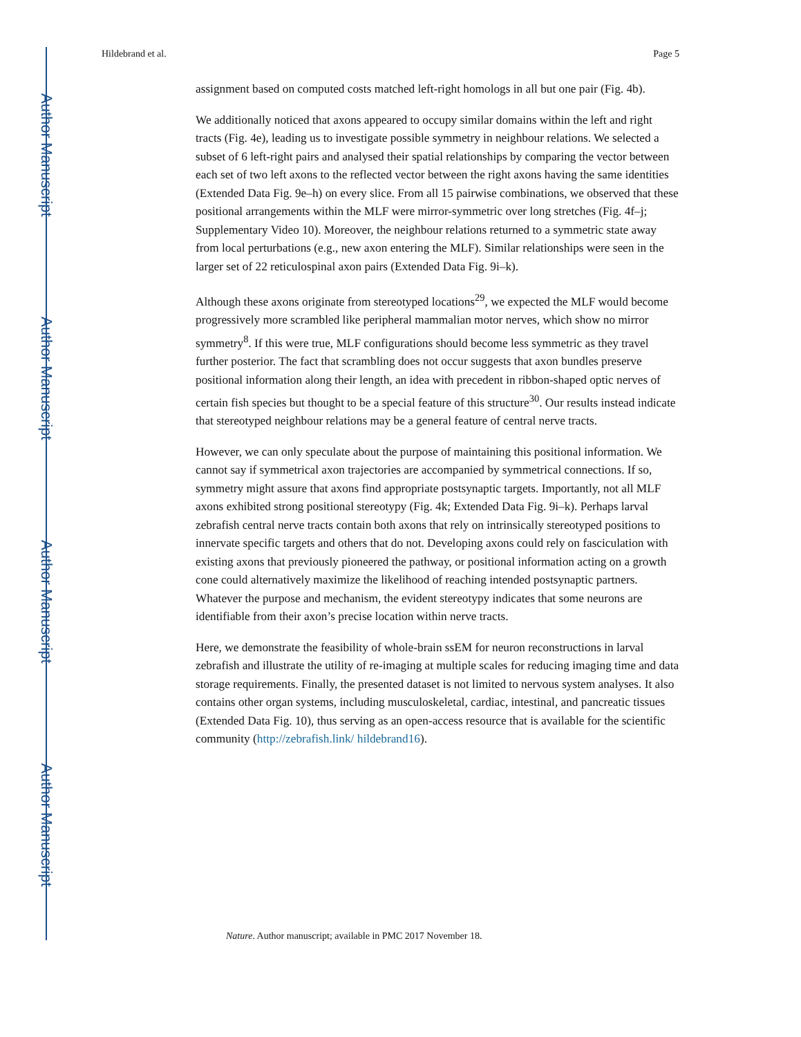Author Manuscript
Author Manuscript
Author Manuscript
Author Manuscript
Hildebrand et al. Page 5
assignment based on computed costs matched left-right homologs in all but one pair (Fig. 4b).
We additionally noticed that axons appeared to occupy similar domains within the left and right tracts (Fig. 4e), leading us to investigate possible symmetry in neighbour relations. We selected a subset of 6 left-right pairs and analysed their spatial relationships by comparing the vector between each set of two left axons to the reflected vector between the right axons having the same identities (Extended Data Fig. 9e–h) on every slice. From all 15 pairwise combinations, we observed that these positional arrangements within the MLF were mirror-symmetric over long stretches (Fig. 4f–j; Supplementary Video 10). Moreover, the neighbour relations returned to a symmetric state away from local perturbations (e.g., new axon entering the MLF). Similar relationships were seen in the larger set of 22 reticulospinal axon pairs (Extended Data Fig. 9i–k).
Although these axons originate from stereotyped locations<sup>29</sup>, we expected the MLF would become progressively more scrambled like peripheral mammalian motor nerves, which show no mirror symmetry<sup>8</sup>. If this were true, MLF configurations should become less symmetric as they travel further posterior. The fact that scrambling does not occur suggests that axon bundles preserve positional information along their length, an idea with precedent in ribbon-shaped optic nerves of certain fish species but thought to be a special feature of this structure<sup>30</sup>. Our results instead indicate that stereotyped neighbour relations may be a general feature of central nerve tracts.
However, we can only speculate about the purpose of maintaining this positional information. We cannot say if symmetrical axon trajectories are accompanied by symmetrical connections. If so, symmetry might assure that axons find appropriate postsynaptic targets. Importantly, not all MLF axons exhibited strong positional stereotypy (Fig. 4k; Extended Data Fig. 9i–k). Perhaps larval zebrafish central nerve tracts contain both axons that rely on intrinsically stereotyped positions to innervate specific targets and others that do not. Developing axons could rely on fasciculation with existing axons that previously pioneered the pathway, or positional information acting on a growth cone could alternatively maximize the likelihood of reaching intended postsynaptic partners. Whatever the purpose and mechanism, the evident stereotypy indicates that some neurons are identifiable from their axon’s precise location within nerve tracts.
Here, we demonstrate the feasibility of whole-brain ssEM for neuron reconstructions in larval zebrafish and illustrate the utility of re-imaging at multiple scales for reducing imaging time and data storage requirements. Finally, the presented dataset is not limited to nervous system analyses. It also contains other organ systems, including musculoskeletal, cardiac, intestinal, and pancreatic tissues (Extended Data Fig. 10), thus serving as an open-access resource that is available for the scientific community (http://zebrafish.link/ hildebrand16).
Nature. Author manuscript; available in PMC 2017 November 18.